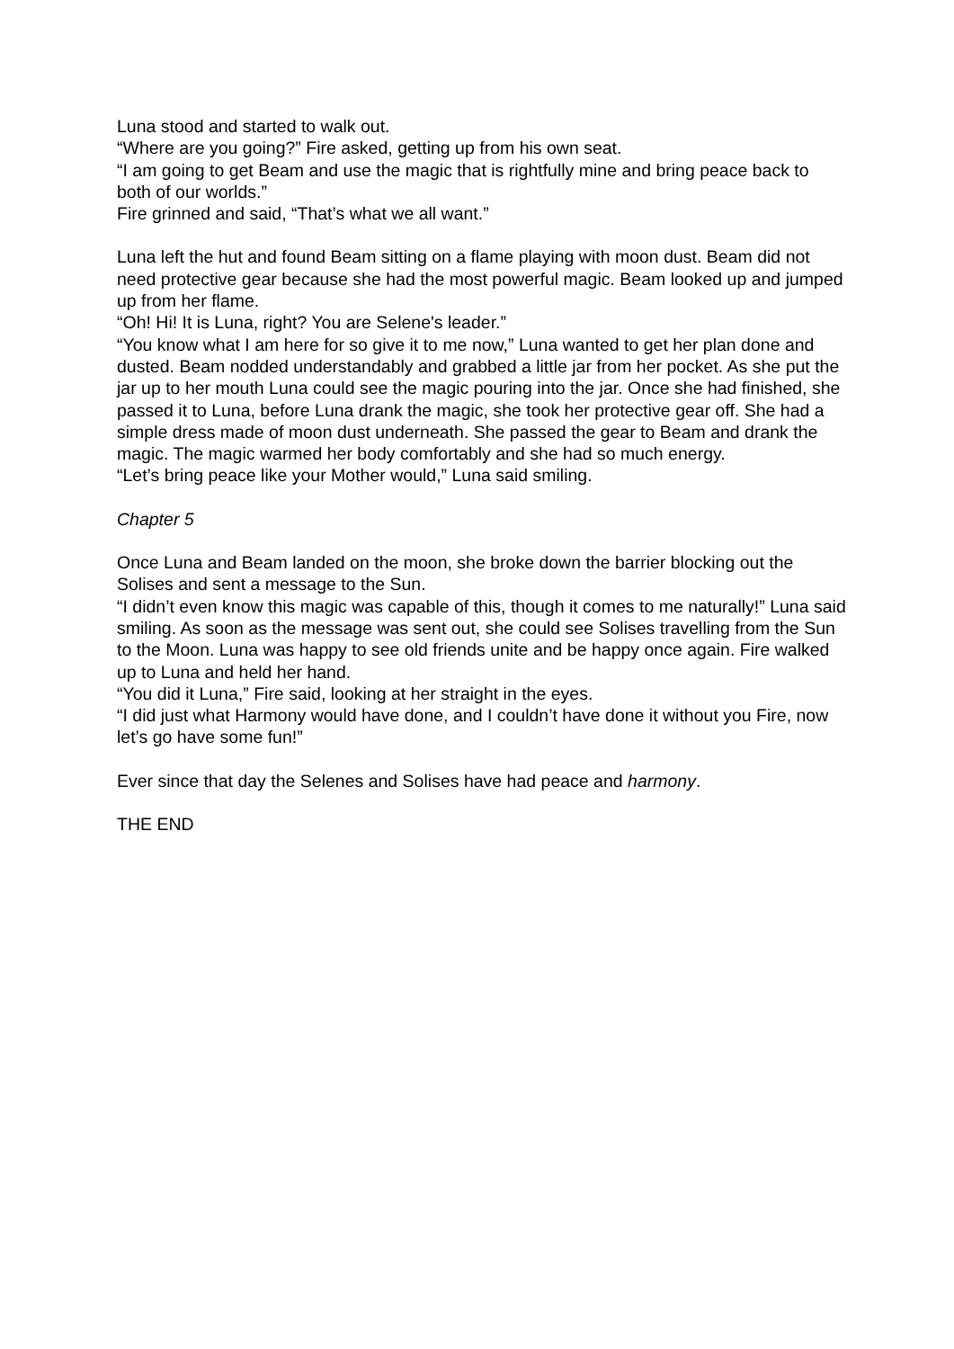Luna stood and started to walk out.
“Where are you going?” Fire asked, getting up from his own seat.
“I am going to get Beam and use the magic that is rightfully mine and bring peace back to both of our worlds.”
Fire grinned and said, “That’s what we all want.”
Luna left the hut and found Beam sitting on a flame playing with moon dust. Beam did not need protective gear because she had the most powerful magic. Beam looked up and jumped up from her flame.
“Oh! Hi! It is Luna, right? You are Selene's leader.”
“You know what I am here for so give it to me now,” Luna wanted to get her plan done and dusted. Beam nodded understandably and grabbed a little jar from her pocket. As she put the jar up to her mouth Luna could see the magic pouring into the jar. Once she had finished, she passed it to Luna, before Luna drank the magic, she took her protective gear off. She had a simple dress made of moon dust underneath. She passed the gear to Beam and drank the magic. The magic warmed her body comfortably and she had so much energy.
“Let’s bring peace like your Mother would,” Luna said smiling.
Chapter 5
Once Luna and Beam landed on the moon, she broke down the barrier blocking out the Solises and sent a message to the Sun.
“I didn’t even know this magic was capable of this, though it comes to me naturally!” Luna said smiling. As soon as the message was sent out, she could see Solises travelling from the Sun to the Moon. Luna was happy to see old friends unite and be happy once again. Fire walked up to Luna and held her hand.
“You did it Luna,” Fire said, looking at her straight in the eyes.
“I did just what Harmony would have done, and I couldn’t have done it without you Fire, now let’s go have some fun!”
Ever since that day the Selenes and Solises have had peace and harmony.
THE END